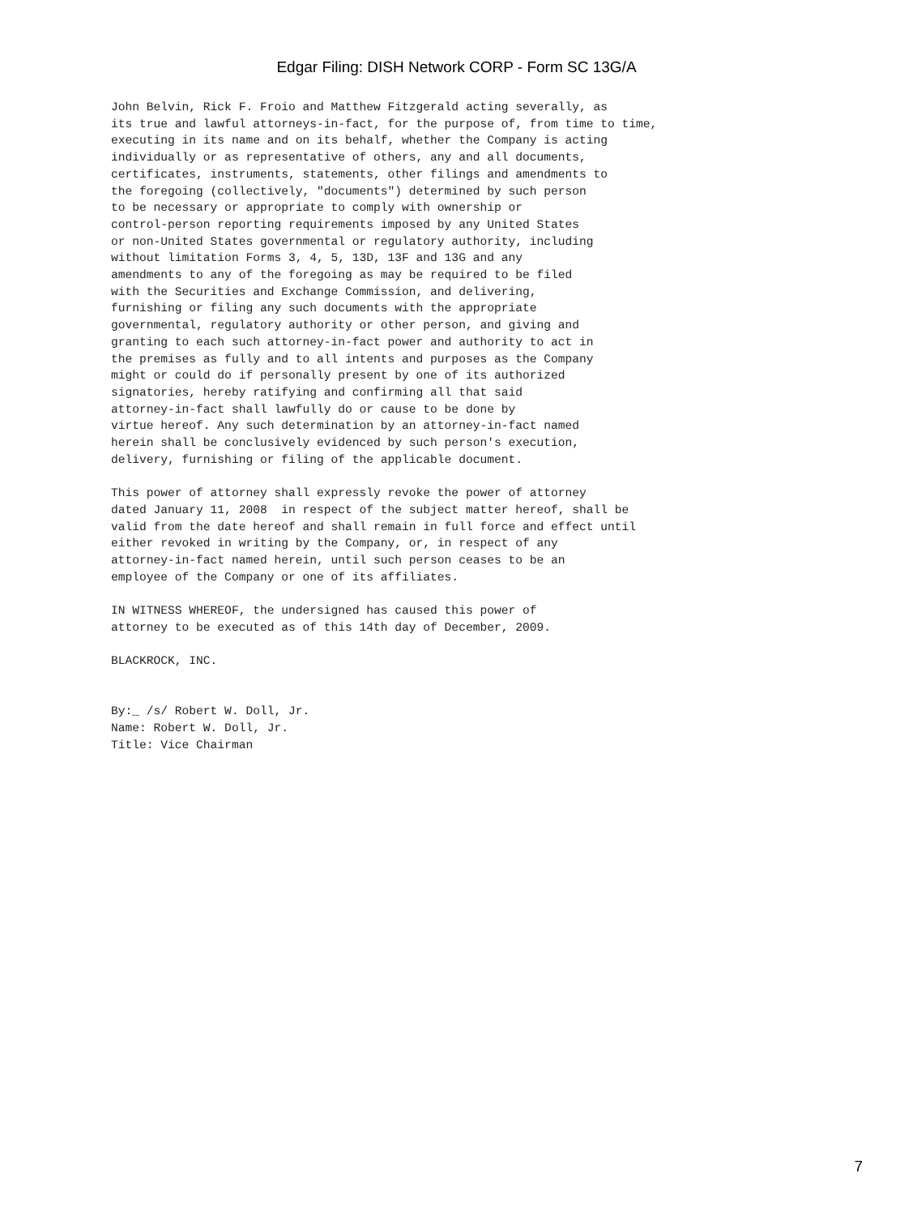Edgar Filing: DISH Network CORP - Form SC 13G/A
John Belvin, Rick F. Froio and Matthew Fitzgerald acting severally, as
its true and lawful attorneys-in-fact, for the purpose of, from time to time,
executing in its name and on its behalf, whether the Company is acting
individually or as representative of others, any and all documents,
certificates, instruments, statements, other filings and amendments to
the foregoing (collectively, "documents") determined by such person
to be necessary or appropriate to comply with ownership or
control-person reporting requirements imposed by any United States
or non-United States governmental or regulatory authority, including
without limitation Forms 3, 4, 5, 13D, 13F and 13G and any
amendments to any of the foregoing as may be required to be filed
with the Securities and Exchange Commission, and delivering,
furnishing or filing any such documents with the appropriate
governmental, regulatory authority or other person, and giving and
granting to each such attorney-in-fact power and authority to act in
the premises as fully and to all intents and purposes as the Company
might or could do if personally present by one of its authorized
signatories, hereby ratifying and confirming all that said
attorney-in-fact shall lawfully do or cause to be done by
virtue hereof. Any such determination by an attorney-in-fact named
herein shall be conclusively evidenced by such person's execution,
delivery, furnishing or filing of the applicable document.

This power of attorney shall expressly revoke the power of attorney
dated January 11, 2008  in respect of the subject matter hereof, shall be
valid from the date hereof and shall remain in full force and effect until
either revoked in writing by the Company, or, in respect of any
attorney-in-fact named herein, until such person ceases to be an
employee of the Company or one of its affiliates.

IN WITNESS WHEREOF, the undersigned has caused this power of
attorney to be executed as of this 14th day of December, 2009.

BLACKROCK, INC.


By:_ /s/ Robert W. Doll, Jr.
Name: Robert W. Doll, Jr.
Title: Vice Chairman
7